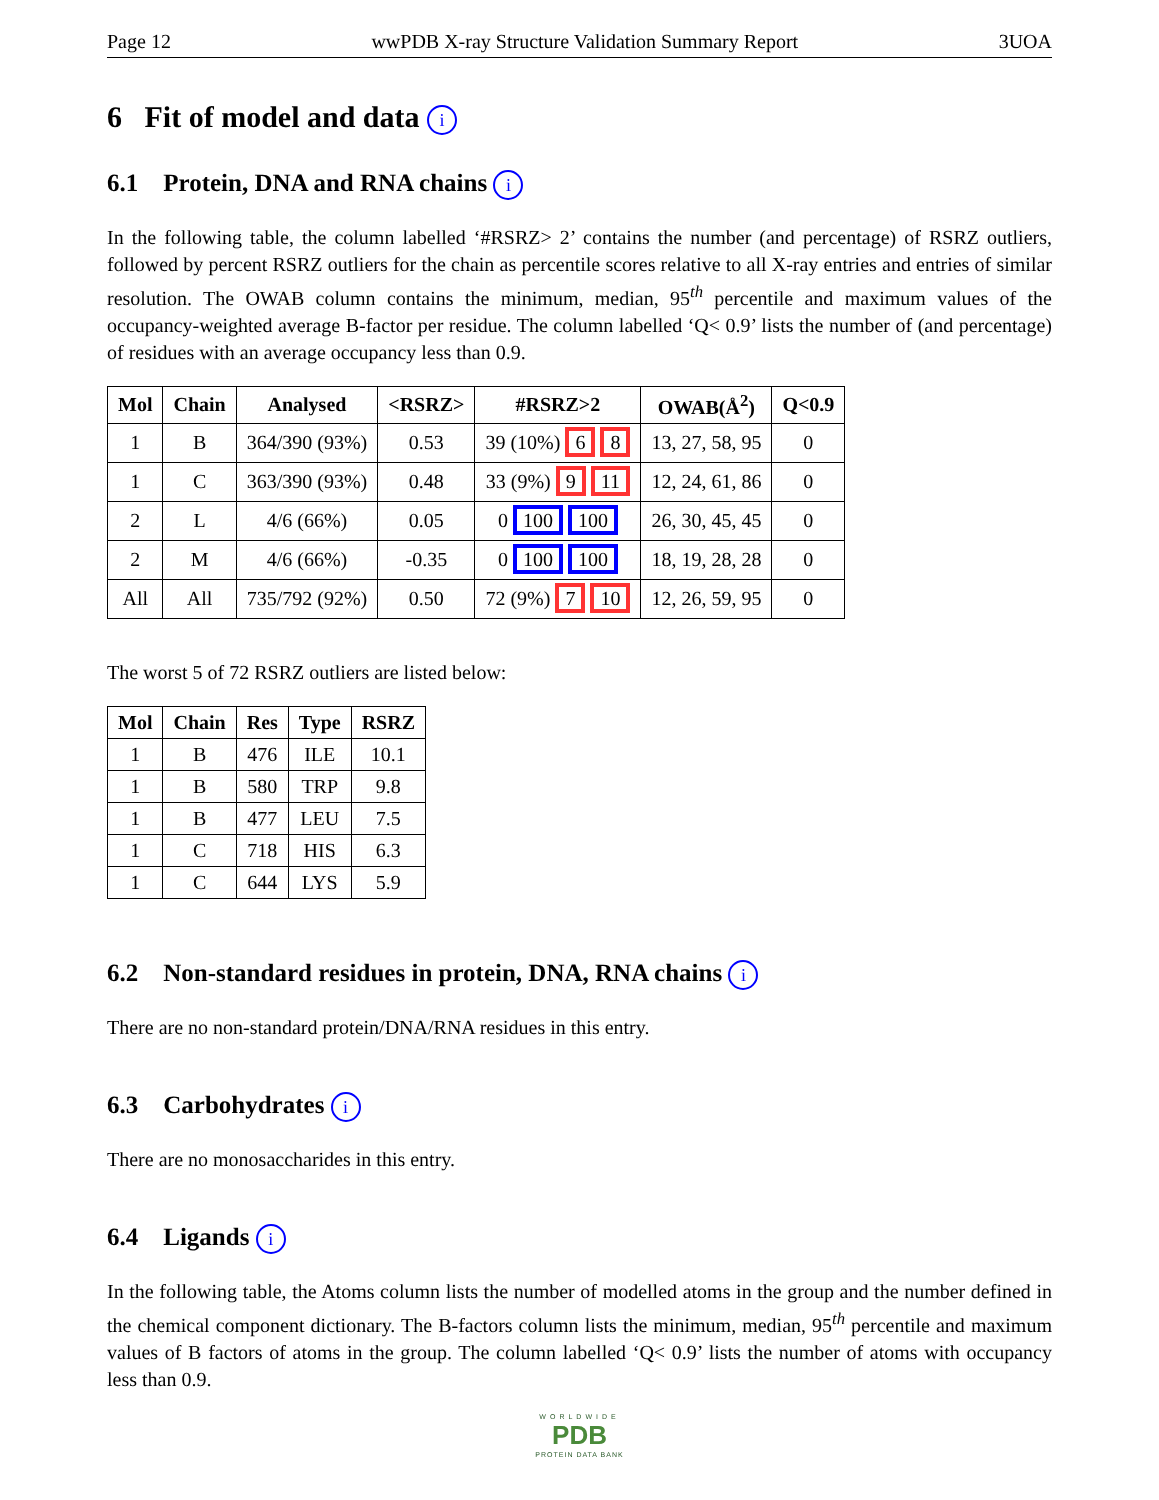Page 12 wwPDB X-ray Structure Validation Summary Report 3UOA
6 Fit of model and data i
6.1 Protein, DNA and RNA chains i
In the following table, the column labelled ‘#RSRZ> 2’ contains the number (and percentage) of RSRZ outliers, followed by percent RSRZ outliers for the chain as percentile scores relative to all X-ray entries and entries of similar resolution. The OWAB column contains the minimum, median, 95<sup>th</sup> percentile and maximum values of the occupancy-weighted average B-factor per residue. The column labelled ‘Q< 0.9’ lists the number of (and percentage) of residues with an average occupancy less than 0.9.
| Mol | Chain | Analysed | <RSRZ> | #RSRZ>2 | OWAB(Å<sup>2</sup>) | Q<0.9 |
| --- | --- | --- | --- | --- | --- | --- |
| 1 | B | 364/390 (93%) | 0.53 | 39 (10%) 6 8 | 13, 27, 58, 95 | 0 |
| 1 | C | 363/390 (93%) | 0.48 | 33 (9%) 9 11 | 12, 24, 61, 86 | 0 |
| 2 | L | 4/6 (66%) | 0.05 | 0 100 100 | 26, 30, 45, 45 | 0 |
| 2 | M | 4/6 (66%) | -0.35 | 0 100 100 | 18, 19, 28, 28 | 0 |
| All | All | 735/792 (92%) | 0.50 | 72 (9%) 7 10 | 12, 26, 59, 95 | 0 |
The worst 5 of 72 RSRZ outliers are listed below:
| Mol | Chain | Res | Type | RSRZ |
| --- | --- | --- | --- | --- |
| 1 | B | 476 | ILE | 10.1 |
| 1 | B | 580 | TRP | 9.8 |
| 1 | B | 477 | LEU | 7.5 |
| 1 | C | 718 | HIS | 6.3 |
| 1 | C | 644 | LYS | 5.9 |
6.2 Non-standard residues in protein, DNA, RNA chains i
There are no non-standard protein/DNA/RNA residues in this entry.
6.3 Carbohydrates i
There are no monosaccharides in this entry.
6.4 Ligands i
In the following table, the Atoms column lists the number of modelled atoms in the group and the number defined in the chemical component dictionary. The B-factors column lists the minimum, median, 95<sup>th</sup> percentile and maximum values of B factors of atoms in the group. The column labelled ‘Q< 0.9’ lists the number of atoms with occupancy less than 0.9.
WORLDWIDE
PDB
PROTEIN DATA BANK